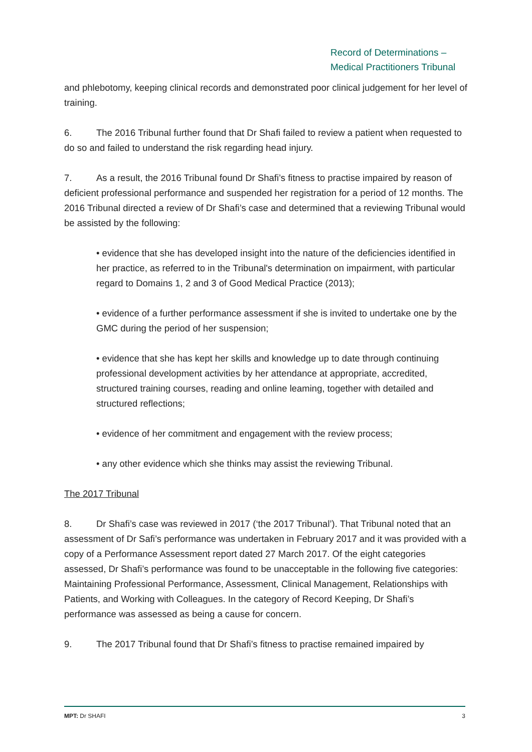Record of Determinations –
Medical Practitioners Tribunal
and phlebotomy, keeping clinical records and demonstrated poor clinical judgement for her level of training.
6. The 2016 Tribunal further found that Dr Shafi failed to review a patient when requested to do so and failed to understand the risk regarding head injury.
7. As a result, the 2016 Tribunal found Dr Shafi’s fitness to practise impaired by reason of deficient professional performance and suspended her registration for a period of 12 months. The 2016 Tribunal directed a review of Dr Shafi’s case and determined that a reviewing Tribunal would be assisted by the following:
• evidence that she has developed insight into the nature of the deficiencies identified in her practice, as referred to in the Tribunal's determination on impairment, with particular regard to Domains 1, 2 and 3 of Good Medical Practice (2013);
• evidence of a further performance assessment if she is invited to undertake one by the GMC during the period of her suspension;
• evidence that she has kept her skills and knowledge up to date through continuing professional development activities by her attendance at appropriate, accredited, structured training courses, reading and online leaming, together with detailed and structured reflections;
• evidence of her commitment and engagement with the review process;
• any other evidence which she thinks may assist the reviewing Tribunal.
The 2017 Tribunal
8. Dr Shafi’s case was reviewed in 2017 (‘the 2017 Tribunal’). That Tribunal noted that an assessment of Dr Safi’s performance was undertaken in February 2017 and it was provided with a copy of a Performance Assessment report dated 27 March 2017. Of the eight categories assessed, Dr Shafi’s performance was found to be unacceptable in the following five categories: Maintaining Professional Performance, Assessment, Clinical Management, Relationships with Patients, and Working with Colleagues. In the category of Record Keeping, Dr Shafi’s performance was assessed as being a cause for concern.
9. The 2017 Tribunal found that Dr Shafi’s fitness to practise remained impaired by
MPT: Dr SHAFI 3